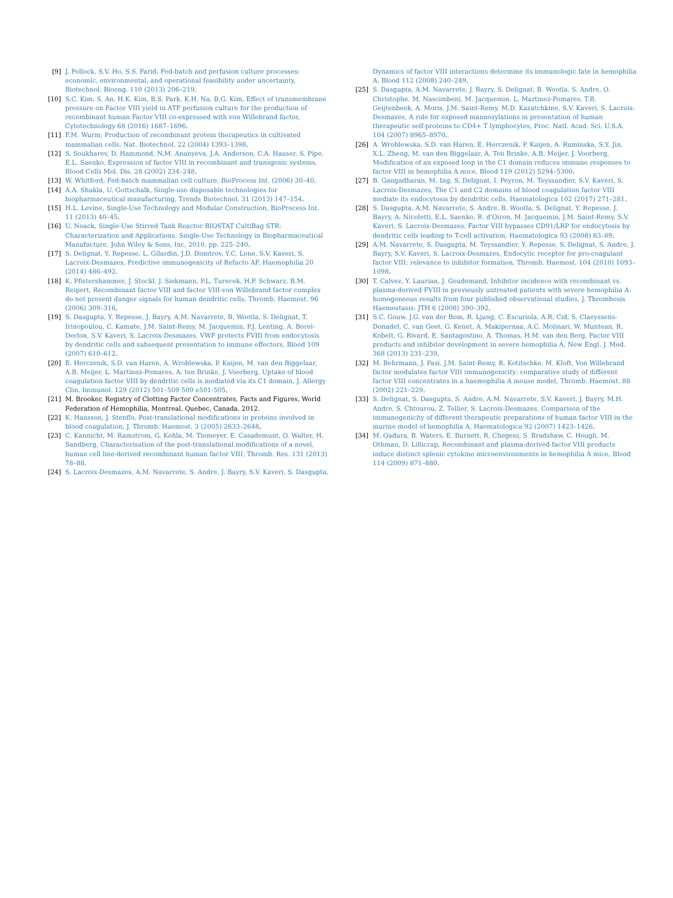[9] J. Pollock, S.V. Ho, S.S. Farid, Fed-batch and perfusion culture processes: economic, environmental, and operational feasibility under uncertainty, Biotechnol. Bioeng. 110 (2013) 206–219.
[10] S.C. Kim, S. An, H.K. Kim, B.S. Park, K.H. Na, B.G. Kim, Effect of transmembrane pressure on Factor VIII yield in ATF perfusion culture for the production of recombinant human Factor VIII co-expressed with von Willebrand factor, Cytotechnology 68 (2016) 1687–1696.
[11] F.M. Wurm, Production of recombinant protein therapeutics in cultivated mammalian cells, Nat. Biotechnol. 22 (2004) 1393–1398.
[12] S. Soukharev, D. Hammond, N.M. Ananyeva, J.A. Anderson, C.A. Hauser, S. Pipe, E.L. Saenko, Expression of factor VIII in recombinant and transgenic systems, Blood Cells Mol. Dis. 28 (2002) 234–248.
[13] W. Whitford, Fed-batch mammalian cell culture, BioProcess Int. (2006) 30–40.
[14] A.A. Shukla, U. Gottschalk, Single-use disposable technologies for biopharmaceutical manufacturing, Trends Biotechnol. 31 (2013) 147–154.
[15] H.L. Levine, Single-Use Technology and Modular Construction, BioProcess Int. 11 (2013) 40–45.
[16] U. Noack, Single-Use Stirred Tank Reactor BIOSTAT CultiBag STR: Characterization and Applications, Single-Use Technology in Biopharmaceutical Manufacture, John Wiley & Sons, Inc, 2010, pp. 225–240.
[17] S. Delignat, Y. Repesse, L. Gilardin, J.D. Dimitrov, Y.C. Lone, S.V. Kaveri, S. Lacroix-Desmazes, Predictive immunogenicity of Refacto AF, Haemophilia 20 (2014) 486–492.
[18] K. Pfistershammer, J. Stockl, J. Siekmann, P.L. Turecek, H.P. Schwarz, B.M. Reipert, Recombinant factor VIII and factor VIII-von Willebrand factor complex do not present danger signals for human dendritic cells, Thromb. Haemost. 96 (2006) 309–316.
[19] S. Dasgupta, Y. Repesse, J. Bayry, A.M. Navarrete, B. Wootla, S. Delignat, T. Irinopoulou, C. Kamate, J.M. Saint-Remy, M. Jacquemin, P.J. Lenting, A. Borel-Derlon, S.V. Kaveri, S. Lacroix-Desmazes, VWF protects FVIII from endocytosis by dendritic cells and subsequent presentation to immune effectors, Blood 109 (2007) 610–612.
[20] E. Herczenik, S.D. van Haren, A. Wroblewska, P. Kaijen, M. van den Biggelaar, A.B. Meijer, L. Martinez-Pomares, A. ten Brinke, J. Voorberg, Uptake of blood coagulation factor VIII by dendritic cells is mediated via its C1 domain, J. Allergy Clin. Immunol. 129 (2012) 501–509 509 e501-505.
[21] M. Brooker, Registry of Clotting Factor Concentrates, Facts and Figures, World Federation of Hemophilia, Montreal, Quebec, Canada, 2012.
[22] K. Hansson, J. Stenflo, Post-translational modifications in proteins involved in blood coagulation, J. Thromb. Haemost. 3 (2005) 2633–2648.
[23] C. Kannicht, M. Ramstrom, G. Kohla, M. Tiemeyer, E. Casademunt, O. Walter, H. Sandberg, Characterisation of the post-translational modifications of a novel, human cell line-derived recombinant human factor VIII, Thromb. Res. 131 (2013) 78–88.
[24] S. Lacroix-Desmazes, A.M. Navarrete, S. Andre, J. Bayry, S.V. Kaveri, S. Dasgupta,
Dynamics of factor VIII interactions determine its immunologic fate in hemophilia A, Blood 112 (2008) 240–249.
[25] S. Dasgupta, A.M. Navarrete, J. Bayry, S. Delignat, B. Wootla, S. Andre, O. Christophe, M. Nascimbeni, M. Jacquemin, L. Martinez-Pomares, T.B. Geijtenbeek, A. Moris, J.M. Saint-Remy, M.D. Kazatchkine, S.V. Kaveri, S. Lacroix-Desmazes, A role for exposed mannosylations in presentation of human therapeutic self-proteins to CD4+ T lymphocytes, Proc. Natl. Acad. Sci. U.S.A. 104 (2007) 8965–8970.
[26] A. Wroblewska, S.D. van Haren, E. Herczenik, P. Kaijen, A. Ruminska, S.Y. Jin, X.L. Zheng, M. van den Biggelaar, A. Ten Brinke, A.B. Meijer, J. Voorberg, Modification of an exposed loop in the C1 domain reduces immune responses to factor VIII in hemophilia A mice, Blood 119 (2012) 5294–5300.
[27] B. Gangadharan, M. Ing, S. Delignat, I. Peyron, M. Teyssandier, S.V. Kaveri, S. Lacroix-Desmazes, The C1 and C2 domains of blood coagulation factor VIII mediate its endocytosis by dendritic cells, Haematologica 102 (2017) 271–281.
[28] S. Dasgupta, A.M. Navarrete, S. Andre, B. Wootla, S. Delignat, Y. Repesse, J. Bayry, A. Nicoletti, E.L. Saenko, R. d'Oiron, M. Jacquemin, J.M. Saint-Remy, S.V. Kaveri, S. Lacroix-Desmazes, Factor VIII bypasses CD91/LRP for endocytosis by dendritic cells leading to T-cell activation, Haematologica 93 (2008) 83–89.
[29] A.M. Navarrete, S. Dasgupta, M. Teyssandier, Y. Repesse, S. Delignat, S. Andre, J. Bayry, S.V. Kaveri, S. Lacroix-Desmazes, Endocytic receptor for pro-coagulant factor VIII: relevance to inhibitor formation, Thromb. Haemost. 104 (2010) 1093–1098.
[30] T. Calvez, Y. Laurian, J. Goudemand, Inhibitor incidence with recombinant vs. plasma-derived FVIII in previously untreated patients with severe hemophilia A: homogeneous results from four published observational studies, J. Thrombosis Haemostasis: JTH 6 (2008) 390–392.
[31] S.C. Gouw, J.G. van der Bom, R. Ljung, C. Escuriola, A.R. Cid, S. Claeyssens-Donadel, C. van Geet, G. Kenet, A. Makipernaa, A.C. Molinari, W. Muntean, R. Kobelt, G. Rivard, E. Santagostino, A. Thomas, H.M. van den Berg, Factor VIII products and inhibitor development in severe hemophilia A, New Engl. J. Med. 368 (2013) 231–239.
[32] M. Behrmann, J. Pasi, J.M. Saint-Remy, R. Kotitschke, M. Kloft, Von Willebrand factor modulates factor VIII immunogenicity: comparative study of different factor VIII concentrates in a haemophilia A mouse model, Thromb. Haemost. 88 (2002) 221–229.
[33] S. Delignat, S. Dasgupta, S. Andre, A.M. Navarrete, S.V. Kaveri, J. Bayry, M.H. Andre, S. Chtourou, Z. Tellier, S. Lacroix-Desmazes, Comparison of the immunogenicity of different therapeutic preparations of human factor VIII in the murine model of hemophilia A, Haematologica 92 (2007) 1423–1426.
[34] M. Qadura, B. Waters, E. Burnett, R. Chegeni, S. Bradshaw, C. Hough, M. Othman, D. Lillicrap, Recombinant and plasma-derived factor VIII products induce distinct splenic cytokine microenvironments in hemophilia A mice, Blood 114 (2009) 871–880.